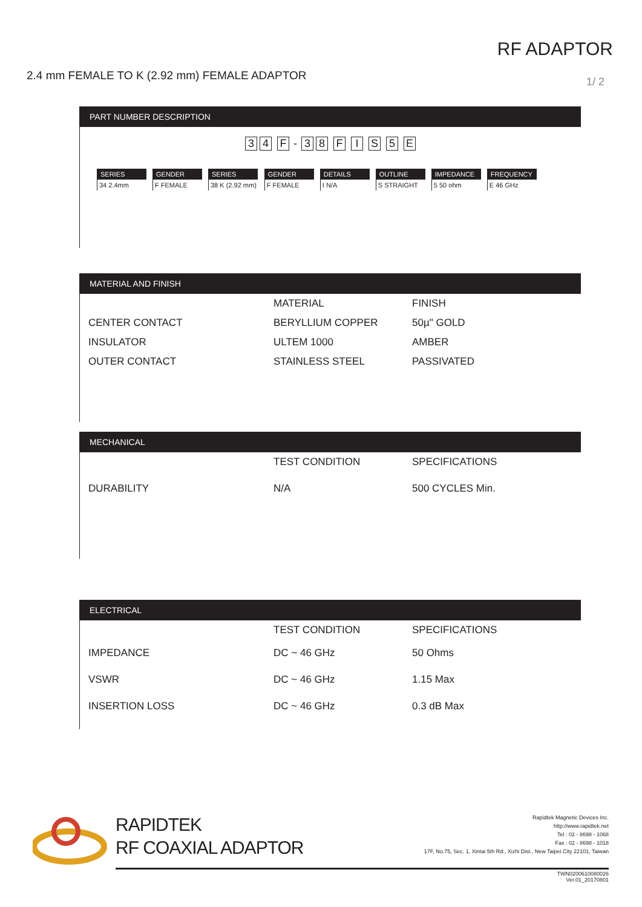RF ADAPTOR
2.4 mm FEMALE TO K (2.92 mm) FEMALE ADAPTOR
1/ 2
PART NUMBER DESCRIPTION
3 4 F - 38 F I S 5 E
SERIES
34 2.4mm
GENDER
F FEMALE
SERIES
38 K (2.92 mm)
GENDER
F FEMALE
DETAILS
I N/A
OUTLINE
S STRAIGHT
IMPEDANCE
5 50 ohm
FREQUENCY
E 46 GHz
MATERIAL AND FINISH
| | MATERIAL | FINISH |
| --- | --- | --- |
| CENTER CONTACT | BERYLLIUM COPPER | 50µ" GOLD |
| INSULATOR | ULTEM 1000 | AMBER |
| OUTER CONTACT | STAINLESS STEEL | PASSIVATED |
MECHANICAL
| | TEST CONDITION | SPECIFICATIONS |
| --- | --- | --- |
| DURABILITY | N/A | 500 CYCLES Min. |
ELECTRICAL
| | TEST CONDITION | SPECIFICATIONS |
| --- | --- | --- |
| IMPEDANCE | DC ~ 46 GHz | 50 Ohms |
| VSWR | DC ~ 46 GHz | 1.15 Max |
| INSERTION LOSS | DC ~ 46 GHz | 0.3 dB Max |
RAPIDTEK
RF COAXIAL ADAPTOR
Rapidtek Magnetic Devices Inc.
http://www.rapidtek.net
Tel : 02 - 8698 - 1068
Fax : 02 - 8698 - 1018
17F, No.75, Sec. 1, Xintai 5th Rd., Xizhi Dist., New Taipei City 22101, Taiwan
TWN0200610080026
Ver.01_20170801